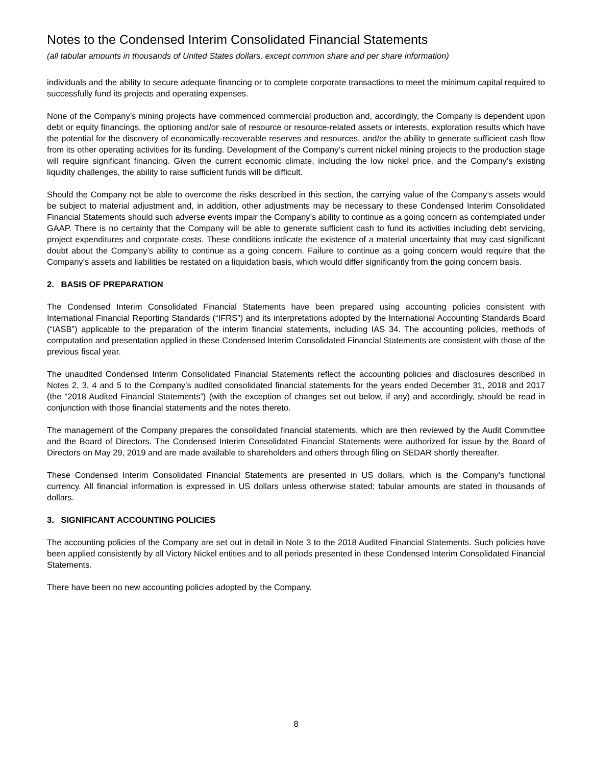Notes to the Condensed Interim Consolidated Financial Statements
(all tabular amounts in thousands of United States dollars, except common share and per share information)
individuals and the ability to secure adequate financing or to complete corporate transactions to meet the minimum capital required to successfully fund its projects and operating expenses.
None of the Company’s mining projects have commenced commercial production and, accordingly, the Company is dependent upon debt or equity financings, the optioning and/or sale of resource or resource-related assets or interests, exploration results which have the potential for the discovery of economically-recoverable reserves and resources, and/or the ability to generate sufficient cash flow from its other operating activities for its funding. Development of the Company’s current nickel mining projects to the production stage will require significant financing. Given the current economic climate, including the low nickel price, and the Company’s existing liquidity challenges, the ability to raise sufficient funds will be difficult.
Should the Company not be able to overcome the risks described in this section, the carrying value of the Company’s assets would be subject to material adjustment and, in addition, other adjustments may be necessary to these Condensed Interim Consolidated Financial Statements should such adverse events impair the Company’s ability to continue as a going concern as contemplated under GAAP. There is no certainty that the Company will be able to generate sufficient cash to fund its activities including debt servicing, project expenditures and corporate costs. These conditions indicate the existence of a material uncertainty that may cast significant doubt about the Company’s ability to continue as a going concern. Failure to continue as a going concern would require that the Company’s assets and liabilities be restated on a liquidation basis, which would differ significantly from the going concern basis.
2. BASIS OF PREPARATION
The Condensed Interim Consolidated Financial Statements have been prepared using accounting policies consistent with International Financial Reporting Standards (“IFRS”) and its interpretations adopted by the International Accounting Standards Board (“IASB”) applicable to the preparation of the interim financial statements, including IAS 34. The accounting policies, methods of computation and presentation applied in these Condensed Interim Consolidated Financial Statements are consistent with those of the previous fiscal year.
The unaudited Condensed Interim Consolidated Financial Statements reflect the accounting policies and disclosures described in Notes 2, 3, 4 and 5 to the Company’s audited consolidated financial statements for the years ended December 31, 2018 and 2017 (the “2018 Audited Financial Statements”) (with the exception of changes set out below, if any) and accordingly, should be read in conjunction with those financial statements and the notes thereto.
The management of the Company prepares the consolidated financial statements, which are then reviewed by the Audit Committee and the Board of Directors. The Condensed Interim Consolidated Financial Statements were authorized for issue by the Board of Directors on May 29, 2019 and are made available to shareholders and others through filing on SEDAR shortly thereafter.
These Condensed Interim Consolidated Financial Statements are presented in US dollars, which is the Company’s functional currency. All financial information is expressed in US dollars unless otherwise stated; tabular amounts are stated in thousands of dollars.
3. SIGNIFICANT ACCOUNTING POLICIES
The accounting policies of the Company are set out in detail in Note 3 to the 2018 Audited Financial Statements. Such policies have been applied consistently by all Victory Nickel entities and to all periods presented in these Condensed Interim Consolidated Financial Statements.
There have been no new accounting policies adopted by the Company.
8